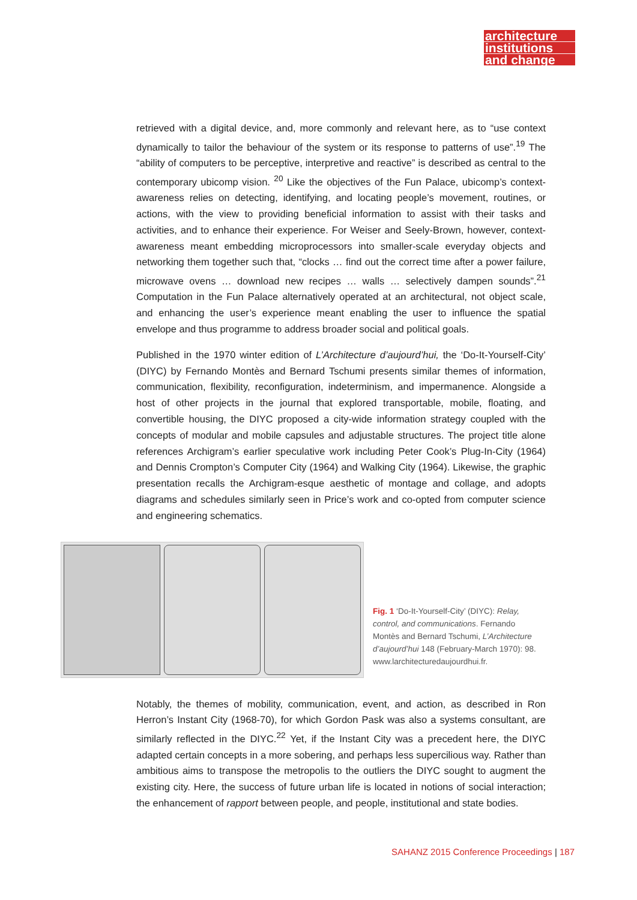architecture
institutions
and change
retrieved with a digital device, and, more commonly and relevant here, as to “use context dynamically to tailor the behaviour of the system or its response to patterns of use”.<sup>19</sup> The “ability of computers to be perceptive, interpretive and reactive” is described as central to the contemporary ubicomp vision. <sup>20</sup> Like the objectives of the Fun Palace, ubicomp’s context-awareness relies on detecting, identifying, and locating people’s movement, routines, or actions, with the view to providing beneficial information to assist with their tasks and activities, and to enhance their experience. For Weiser and Seely-Brown, however, context-awareness meant embedding microprocessors into smaller-scale everyday objects and networking them together such that, “clocks … find out the correct time after a power failure, microwave ovens … download new recipes … walls … selectively dampen sounds”.<sup>21</sup> Computation in the Fun Palace alternatively operated at an architectural, not object scale, and enhancing the user’s experience meant enabling the user to influence the spatial envelope and thus programme to address broader social and political goals.
Published in the 1970 winter edition of L’Architecture d’aujourd’hui, the ‘Do-It-Yourself-City’ (DIYC) by Fernando Montès and Bernard Tschumi presents similar themes of information, communication, flexibility, reconfiguration, indeterminism, and impermanence. Alongside a host of other projects in the journal that explored transportable, mobile, floating, and convertible housing, the DIYC proposed a city-wide information strategy coupled with the concepts of modular and mobile capsules and adjustable structures. The project title alone references Archigram’s earlier speculative work including Peter Cook’s Plug-In-City (1964) and Dennis Crompton’s Computer City (1964) and Walking City (1964). Likewise, the graphic presentation recalls the Archigram-esque aesthetic of montage and collage, and adopts diagrams and schedules similarly seen in Price’s work and co-opted from computer science and engineering schematics.
Fig. 1 ‘Do-It-Yourself-City’ (DIYC): Relay, control, and communications. Fernando Montès and Bernard Tschumi, L’Architecture d’aujourd’hui 148 (February-March 1970): 98. www.larchitecturedaujourdhui.fr.
Notably, the themes of mobility, communication, event, and action, as described in Ron Herron’s Instant City (1968-70), for which Gordon Pask was also a systems consultant, are similarly reflected in the DIYC.<sup>22</sup> Yet, if the Instant City was a precedent here, the DIYC adapted certain concepts in a more sobering, and perhaps less supercilious way. Rather than ambitious aims to transpose the metropolis to the outliers the DIYC sought to augment the existing city. Here, the success of future urban life is located in notions of social interaction; the enhancement of rapport between people, and people, institutional and state bodies.
SAHANZ 2015 Conference Proceedings | 187